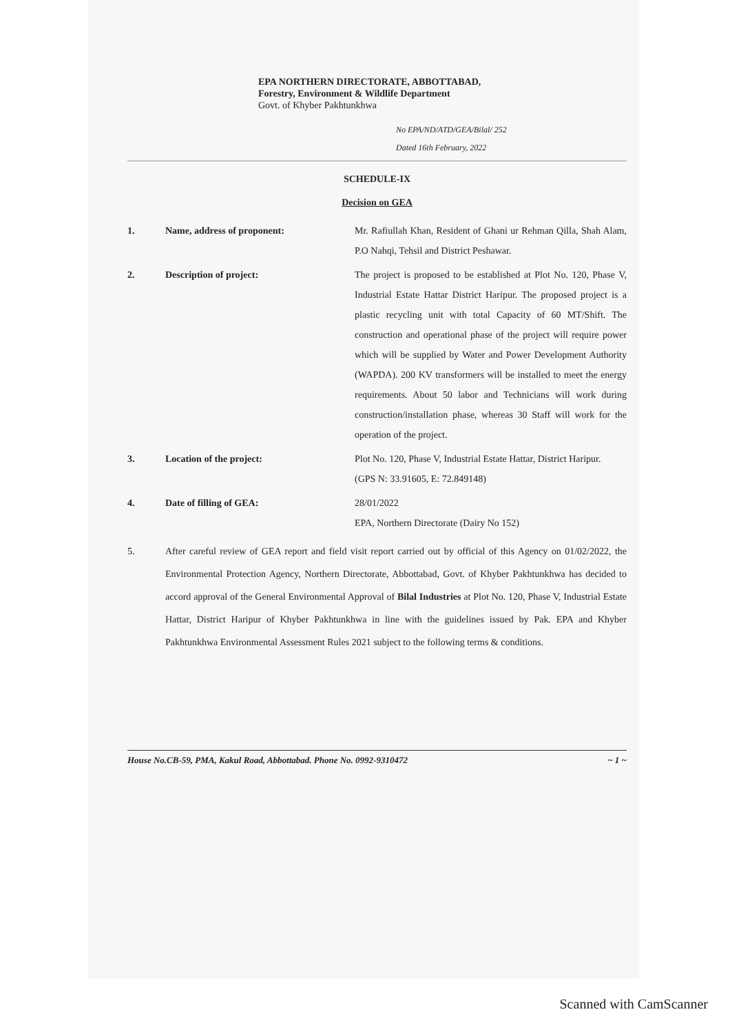EPA NORTHERN DIRECTORATE, ABBOTTABAD,
Forestry, Environment & Wildlife Department
Govt. of Khyber Pakhtunkhwa
No EPA/ND/ATD/GEA/Bilal/ 252
Dated 16th February, 2022
SCHEDULE-IX
Decision on GEA
1. Name, address of proponent: Mr. Rafiullah Khan, Resident of Ghani ur Rehman Qilla, Shah Alam, P.O Nahqi, Tehsil and District Peshawar.
2. Description of project: The project is proposed to be established at Plot No. 120, Phase V, Industrial Estate Hattar District Haripur. The proposed project is a plastic recycling unit with total Capacity of 60 MT/Shift. The construction and operational phase of the project will require power which will be supplied by Water and Power Development Authority (WAPDA). 200 KV transformers will be installed to meet the energy requirements. About 50 labor and Technicians will work during construction/installation phase, whereas 30 Staff will work for the operation of the project.
3. Location of the project: Plot No. 120, Phase V, Industrial Estate Hattar, District Haripur.
(GPS N: 33.91605, E: 72.849148)
4. Date of filling of GEA: 28/01/2022
EPA, Northern Directorate (Dairy No 152)
5. After careful review of GEA report and field visit report carried out by official of this Agency on 01/02/2022, the Environmental Protection Agency, Northern Directorate, Abbottabad, Govt. of Khyber Pakhtunkhwa has decided to accord approval of the General Environmental Approval of Bilal Industries at Plot No. 120, Phase V, Industrial Estate Hattar, District Haripur of Khyber Pakhtunkhwa in line with the guidelines issued by Pak. EPA and Khyber Pakhtunkhwa Environmental Assessment Rules 2021 subject to the following terms & conditions.
House No.CB-59, PMA, Kakul Road, Abbottabad. Phone No. 0992-9310472 ~ 1 ~
Scanned with CamScanner